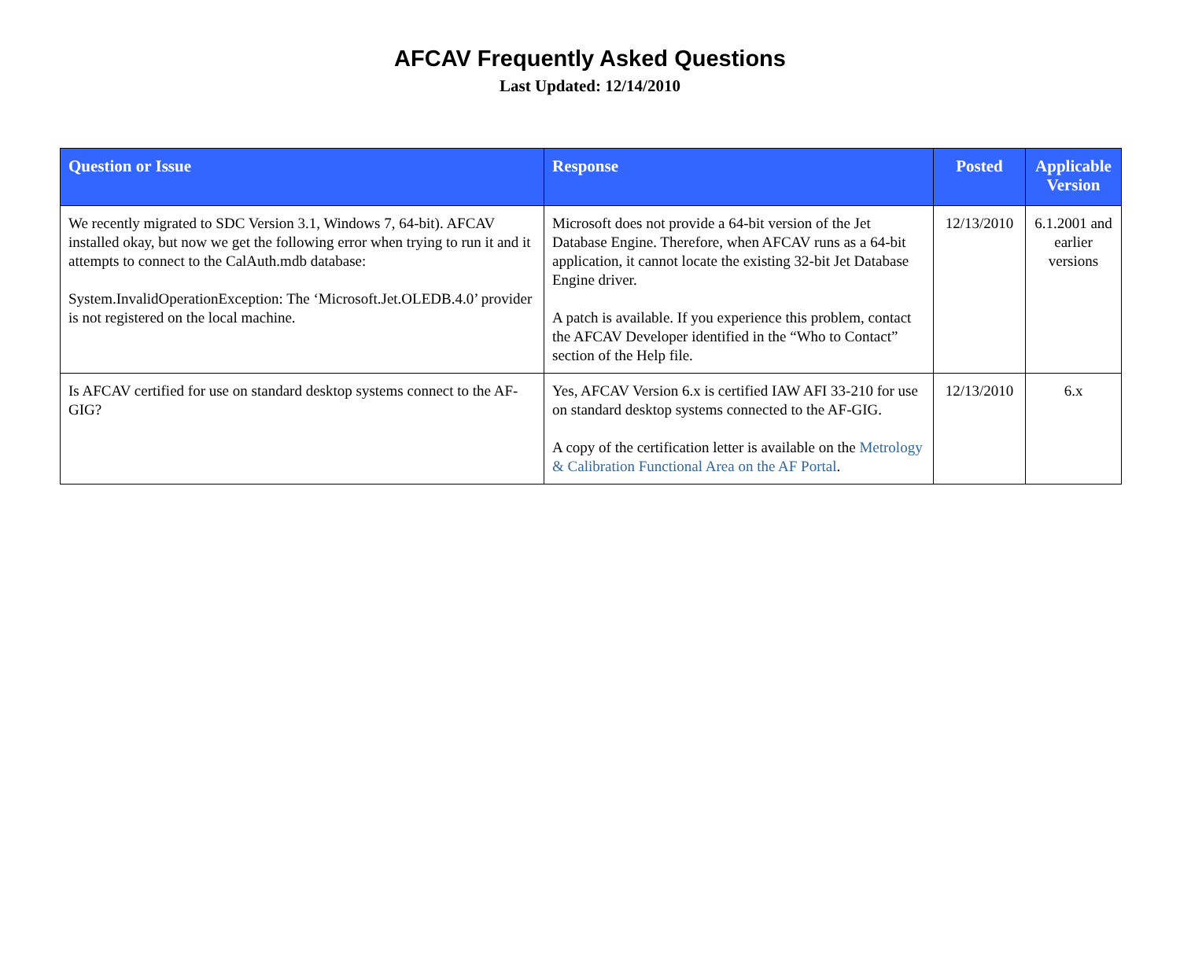AFCAV Frequently Asked Questions
Last Updated: 12/14/2010
| Question or Issue | Response | Posted | Applicable Version |
| --- | --- | --- | --- |
| We recently migrated to SDC Version 3.1, Windows 7, 64-bit). AFCAV installed okay, but now we get the following error when trying to run it and it attempts to connect to the CalAuth.mdb database: System.InvalidOperationException: The ‘Microsoft.Jet.OLEDB.4.0’ provider is not registered on the local machine. | Microsoft does not provide a 64-bit version of the Jet Database Engine. Therefore, when AFCAV runs as a 64-bit application, it cannot locate the existing 32-bit Jet Database Engine driver. A patch is available. If you experience this problem, contact the AFCAV Developer identified in the “Who to Contact” section of the Help file. | 12/13/2010 | 6.1.2001 and earlier versions |
| Is AFCAV certified for use on standard desktop systems connect to the AF-GIG? | Yes, AFCAV Version 6.x is certified IAW AFI 33-210 for use on standard desktop systems connected to the AF-GIG. A copy of the certification letter is available on the Metrology & Calibration Functional Area on the AF Portal . | 12/13/2010 | 6.x |